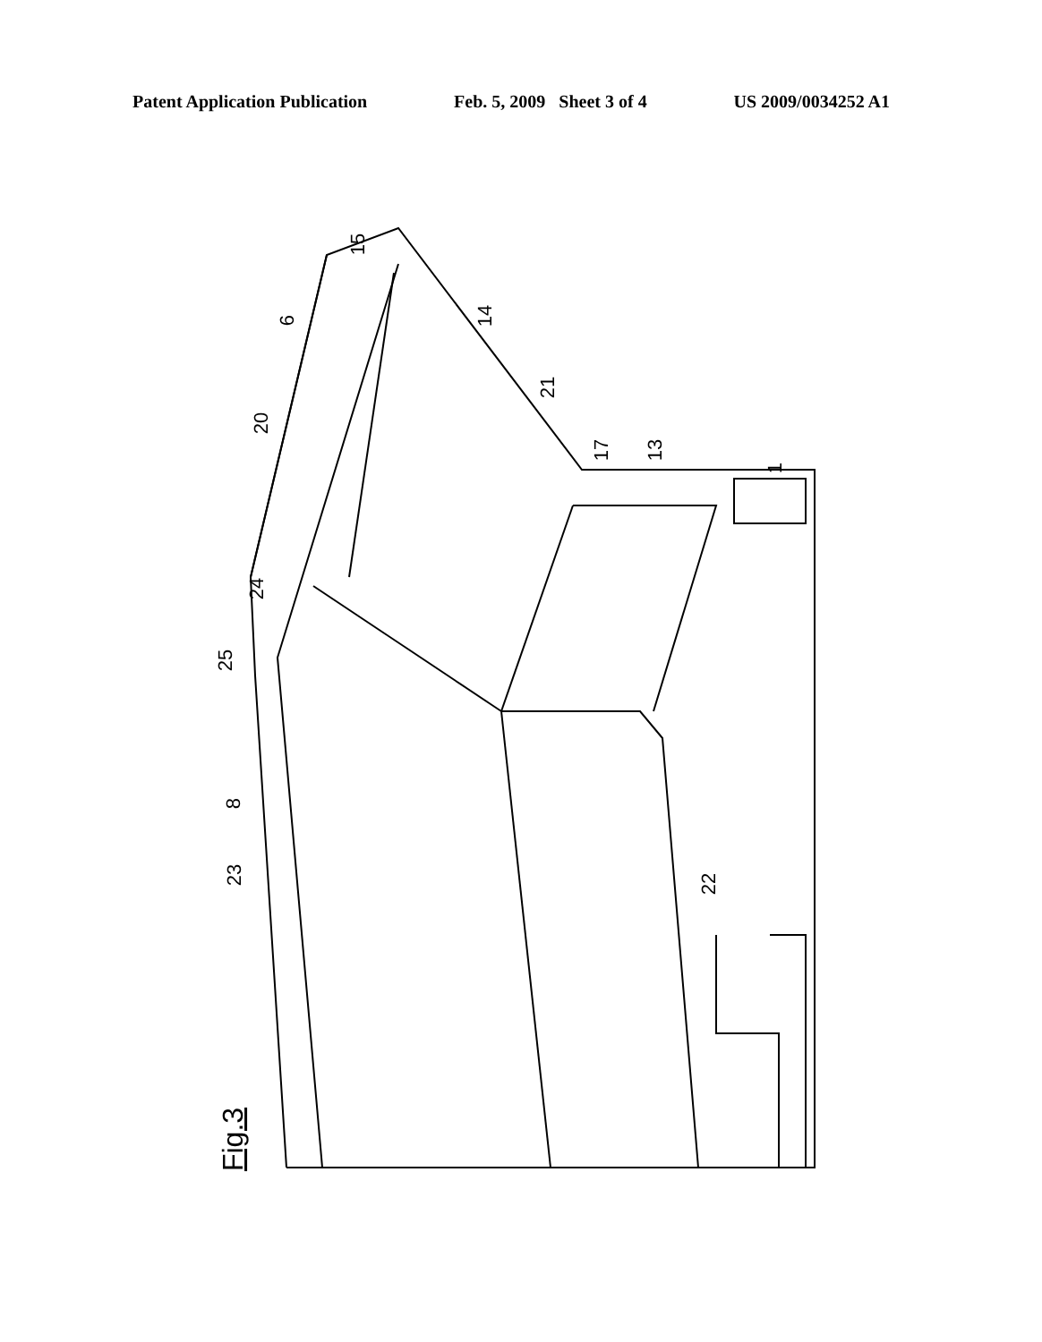Patent Application Publication Feb. 5, 2009 Sheet 3 of 4 US 2009/0034252 A1
15
6 14
20
21
17 13
1
24
25
8
23 22
Fig.3